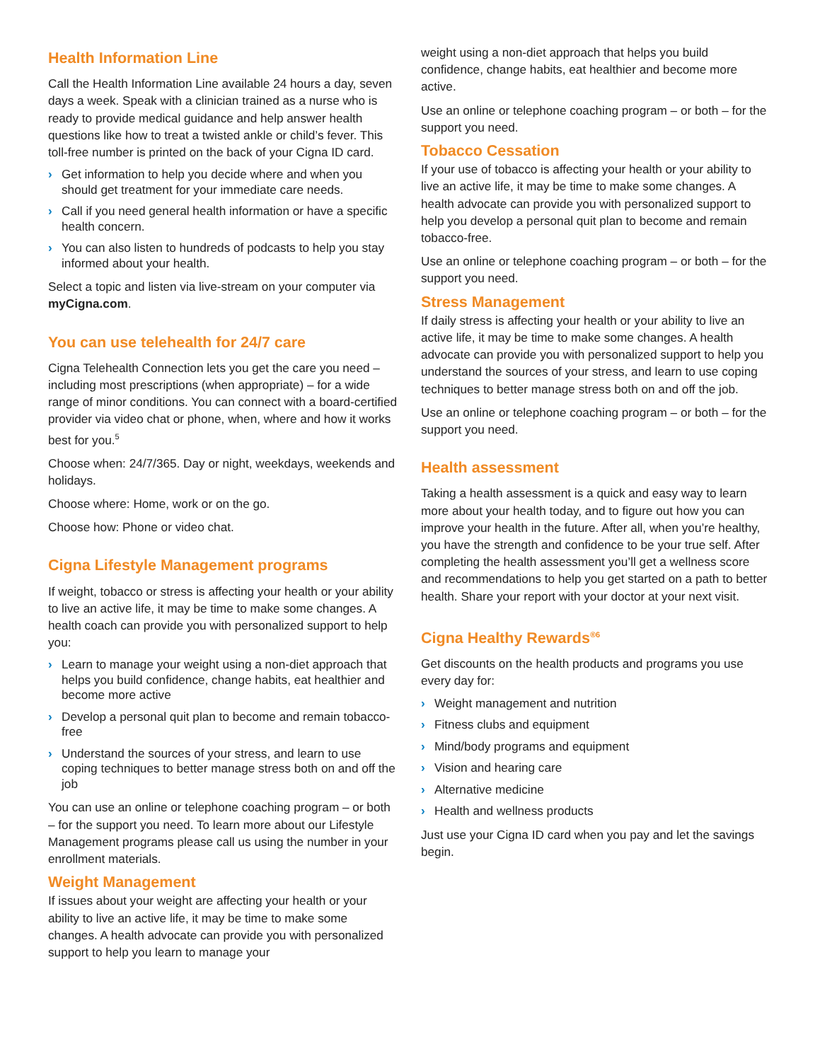Health Information Line
Call the Health Information Line available 24 hours a day, seven days a week. Speak with a clinician trained as a nurse who is ready to provide medical guidance and help answer health questions like how to treat a twisted ankle or child’s fever. This toll-free number is printed on the back of your Cigna ID card.
› Get information to help you decide where and when you should get treatment for your immediate care needs.
› Call if you need general health information or have a specific health concern.
› You can also listen to hundreds of podcasts to help you stay informed about your health.
Select a topic and listen via live-stream on your computer via myCigna.com.
You can use telehealth for 24/7 care
Cigna Telehealth Connection lets you get the care you need – including most prescriptions (when appropriate) – for a wide range of minor conditions. You can connect with a board-certified provider via video chat or phone, when, where and how it works best for you.<sup>5</sup>
Choose when: 24/7/365. Day or night, weekdays, weekends and holidays.
Choose where: Home, work or on the go.
Choose how: Phone or video chat.
Cigna Lifestyle Management programs
If weight, tobacco or stress is affecting your health or your ability to live an active life, it may be time to make some changes. A health coach can provide you with personalized support to help you:
› Learn to manage your weight using a non-diet approach that helps you build confidence, change habits, eat healthier and become more active
› Develop a personal quit plan to become and remain tobacco-free
› Understand the sources of your stress, and learn to use coping techniques to better manage stress both on and off the job
You can use an online or telephone coaching program – or both – for the support you need. To learn more about our Lifestyle Management programs please call us using the number in your enrollment materials.
Weight Management
If issues about your weight are affecting your health or your ability to live an active life, it may be time to make some changes. A health advocate can provide you with personalized support to help you learn to manage your
weight using a non-diet approach that helps you build confidence, change habits, eat healthier and become more active.
Use an online or telephone coaching program – or both – for the support you need.
Tobacco Cessation
If your use of tobacco is affecting your health or your ability to live an active life, it may be time to make some changes. A health advocate can provide you with personalized support to help you develop a personal quit plan to become and remain tobacco-free.
Use an online or telephone coaching program – or both – for the support you need.
Stress Management
If daily stress is affecting your health or your ability to live an active life, it may be time to make some changes. A health advocate can provide you with personalized support to help you understand the sources of your stress, and learn to use coping techniques to better manage stress both on and off the job.
Use an online or telephone coaching program – or both – for the support you need.
Health assessment
Taking a health assessment is a quick and easy way to learn more about your health today, and to figure out how you can improve your health in the future. After all, when you’re healthy, you have the strength and confidence to be your true self. After completing the health assessment you’ll get a wellness score and recommendations to help you get started on a path to better health. Share your report with your doctor at your next visit.
Cigna Healthy Rewards<sup>®6</sup>
Get discounts on the health products and programs you use every day for:
› Weight management and nutrition
› Fitness clubs and equipment
› Mind/body programs and equipment
› Vision and hearing care
› Alternative medicine
› Health and wellness products
Just use your Cigna ID card when you pay and let the savings begin.